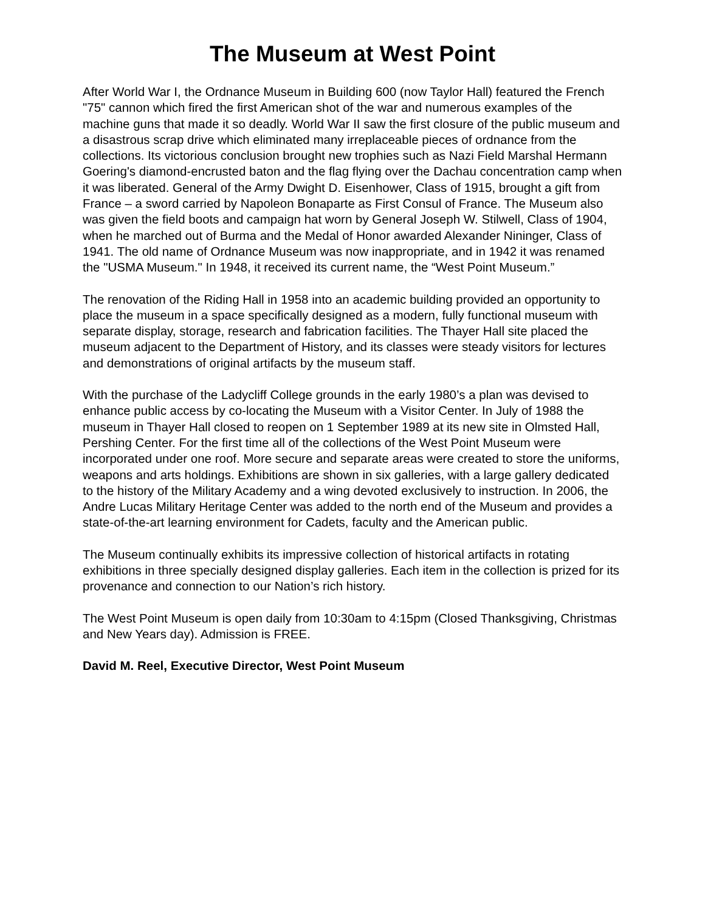The Museum at West Point
After World War I, the Ordnance Museum in Building 600 (now Taylor Hall) featured the French "75" cannon which fired the first American shot of the war and numerous examples of the machine guns that made it so deadly. World War II saw the first closure of the public museum and a disastrous scrap drive which eliminated many irreplaceable pieces of ordnance from the collections. Its victorious conclusion brought new trophies such as Nazi Field Marshal Hermann Goering's diamond-encrusted baton and the flag flying over the Dachau concentration camp when it was liberated. General of the Army Dwight D. Eisenhower, Class of 1915, brought a gift from France – a sword carried by Napoleon Bonaparte as First Consul of France. The Museum also was given the field boots and campaign hat worn by General Joseph W. Stilwell, Class of 1904, when he marched out of Burma and the Medal of Honor awarded Alexander Nininger, Class of 1941. The old name of Ordnance Museum was now inappropriate, and in 1942 it was renamed the "USMA Museum." In 1948, it received its current name, the “West Point Museum.”
The renovation of the Riding Hall in 1958 into an academic building provided an opportunity to place the museum in a space specifically designed as a modern, fully functional museum with separate display, storage, research and fabrication facilities. The Thayer Hall site placed the museum adjacent to the Department of History, and its classes were steady visitors for lectures and demonstrations of original artifacts by the museum staff.
With the purchase of the Ladycliff College grounds in the early 1980’s a plan was devised to enhance public access by co-locating the Museum with a Visitor Center. In July of 1988 the museum in Thayer Hall closed to reopen on 1 September 1989 at its new site in Olmsted Hall, Pershing Center. For the first time all of the collections of the West Point Museum were incorporated under one roof. More secure and separate areas were created to store the uniforms, weapons and arts holdings. Exhibitions are shown in six galleries, with a large gallery dedicated to the history of the Military Academy and a wing devoted exclusively to instruction. In 2006, the Andre Lucas Military Heritage Center was added to the north end of the Museum and provides a state-of-the-art learning environment for Cadets, faculty and the American public.
The Museum continually exhibits its impressive collection of historical artifacts in rotating exhibitions in three specially designed display galleries. Each item in the collection is prized for its provenance and connection to our Nation’s rich history.
The West Point Museum is open daily from 10:30am to 4:15pm (Closed Thanksgiving, Christmas and New Years day). Admission is FREE.
David M. Reel, Executive Director, West Point Museum